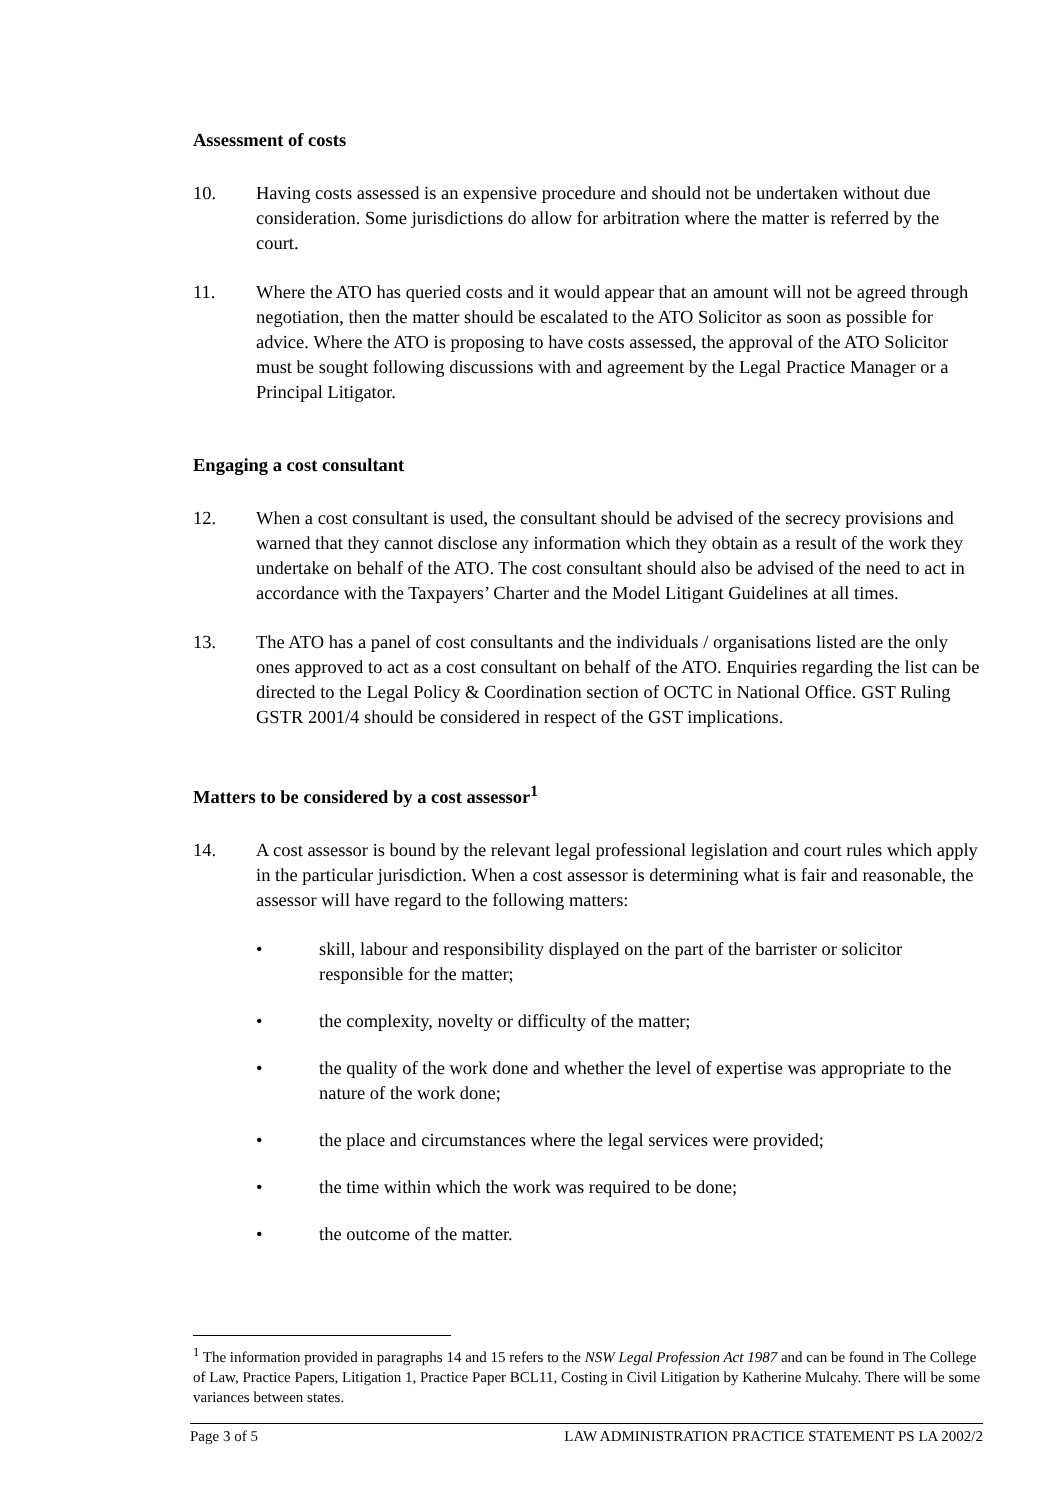Assessment of costs
10. Having costs assessed is an expensive procedure and should not be undertaken without due consideration. Some jurisdictions do allow for arbitration where the matter is referred by the court.
11. Where the ATO has queried costs and it would appear that an amount will not be agreed through negotiation, then the matter should be escalated to the ATO Solicitor as soon as possible for advice. Where the ATO is proposing to have costs assessed, the approval of the ATO Solicitor must be sought following discussions with and agreement by the Legal Practice Manager or a Principal Litigator.
Engaging a cost consultant
12. When a cost consultant is used, the consultant should be advised of the secrecy provisions and warned that they cannot disclose any information which they obtain as a result of the work they undertake on behalf of the ATO. The cost consultant should also be advised of the need to act in accordance with the Taxpayers’ Charter and the Model Litigant Guidelines at all times.
13. The ATO has a panel of cost consultants and the individuals / organisations listed are the only ones approved to act as a cost consultant on behalf of the ATO. Enquiries regarding the list can be directed to the Legal Policy & Coordination section of OCTC in National Office. GST Ruling GSTR 2001/4 should be considered in respect of the GST implications.
Matters to be considered by a cost assessor<sup>1</sup>
14. A cost assessor is bound by the relevant legal professional legislation and court rules which apply in the particular jurisdiction. When a cost assessor is determining what is fair and reasonable, the assessor will have regard to the following matters:
• skill, labour and responsibility displayed on the part of the barrister or solicitor responsible for the matter;
• the complexity, novelty or difficulty of the matter;
• the quality of the work done and whether the level of expertise was appropriate to the nature of the work done;
• the place and circumstances where the legal services were provided;
• the time within which the work was required to be done;
• the outcome of the matter.
<sup>1</sup> The information provided in paragraphs 14 and 15 refers to the NSW Legal Profession Act 1987 and can be found in The College of Law, Practice Papers, Litigation 1, Practice Paper BCL11, Costing in Civil Litigation by Katherine Mulcahy. There will be some variances between states.
Page 3 of 5 LAW ADMINISTRATION PRACTICE STATEMENT PS LA 2002/2